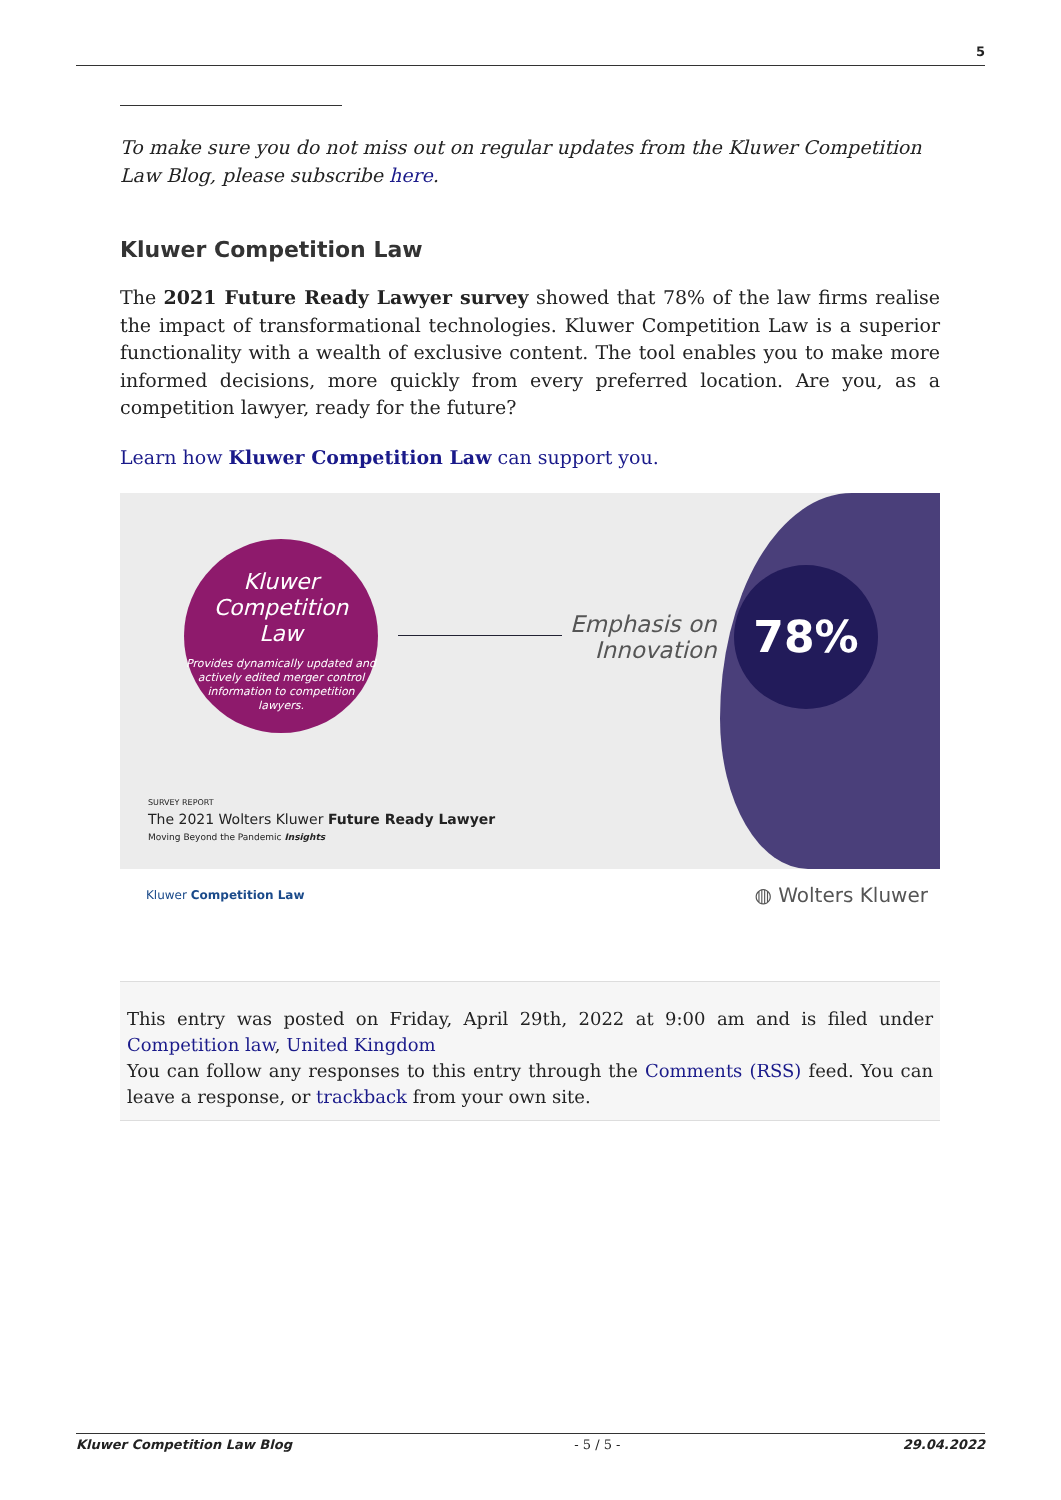5
To make sure you do not miss out on regular updates from the Kluwer Competition Law Blog, please subscribe here.
Kluwer Competition Law
The 2021 Future Ready Lawyer survey showed that 78% of the law firms realise the impact of transformational technologies. Kluwer Competition Law is a superior functionality with a wealth of exclusive content. The tool enables you to make more informed decisions, more quickly from every preferred location. Are you, as a competition lawyer, ready for the future?
Learn how Kluwer Competition Law can support you.
Kluwer
Competition
Law
Provides dynamically updated and actively edited merger control information to competition lawyers.
Emphasis on
Innovation
78%
SURVEY REPORT
The 2021 Wolters Kluwer Future Ready Lawyer
Moving Beyond the Pandemic Insights
Kluwer Competition Law ◍ Wolters Kluwer
This entry was posted on Friday, April 29th, 2022 at 9:00 am and is filed under Competition law, United Kingdom
You can follow any responses to this entry through the Comments (RSS) feed. You can leave a response, or trackback from your own site.
Kluwer Competition Law Blog - 5 / 5 - 29.04.2022